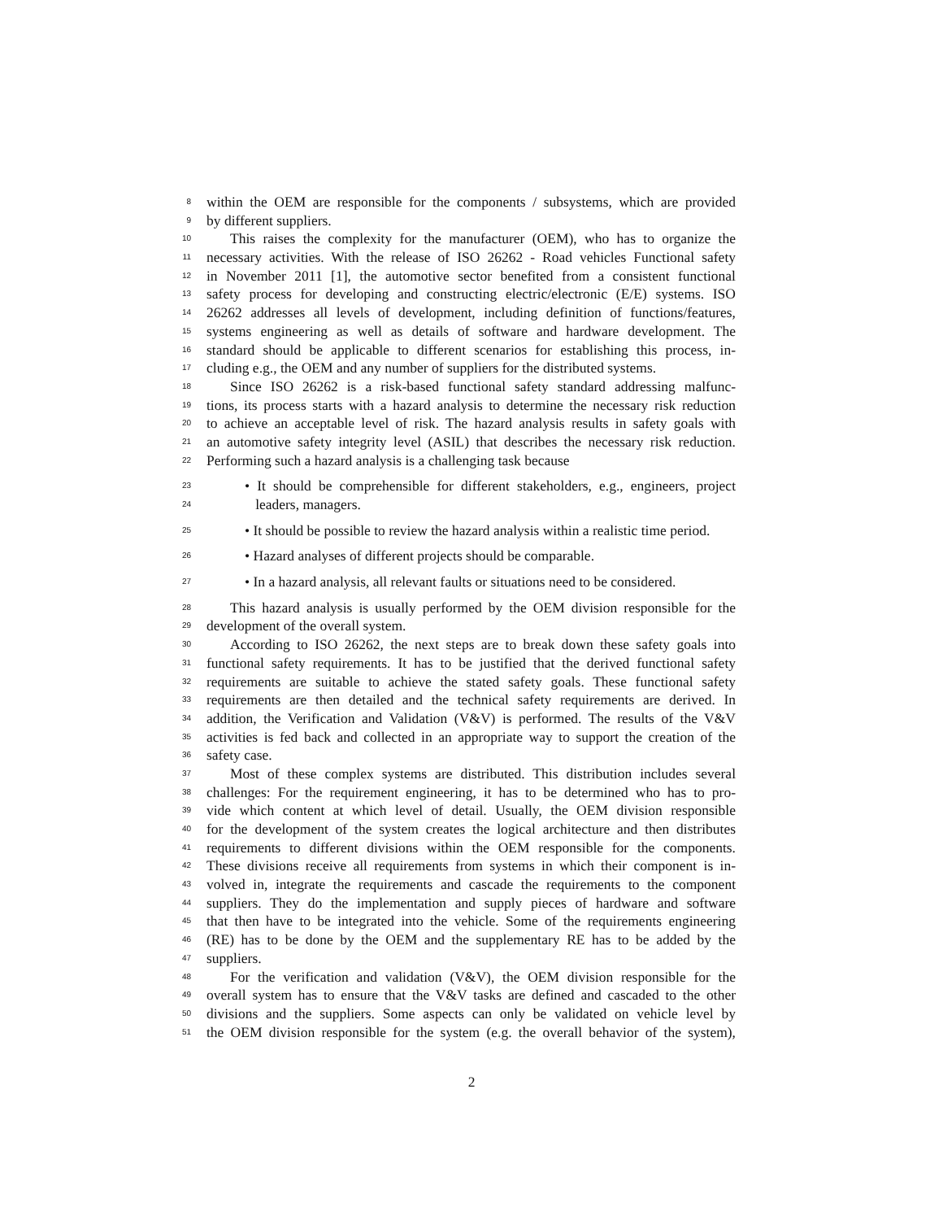8 within the OEM are responsible for the components / subsystems, which are provided
9 by different suppliers.
10 This raises the complexity for the manufacturer (OEM), who has to organize the
11 necessary activities. With the release of ISO 26262 - Road vehicles Functional safety
12 in November 2011 [1], the automotive sector benefited from a consistent functional
13 safety process for developing and constructing electric/electronic (E/E) systems. ISO
14 26262 addresses all levels of development, including definition of functions/features,
15 systems engineering as well as details of software and hardware development. The
16 standard should be applicable to different scenarios for establishing this process, in-
17 cluding e.g., the OEM and any number of suppliers for the distributed systems.
18 Since ISO 26262 is a risk-based functional safety standard addressing malfunc-
19 tions, its process starts with a hazard analysis to determine the necessary risk reduction
20 to achieve an acceptable level of risk. The hazard analysis results in safety goals with
21 an automotive safety integrity level (ASIL) that describes the necessary risk reduction.
22 Performing such a hazard analysis is a challenging task because
23 • It should be comprehensible for different stakeholders, e.g., engineers, project
24 leaders, managers.
25 • It should be possible to review the hazard analysis within a realistic time period.
26 • Hazard analyses of different projects should be comparable.
27 • In a hazard analysis, all relevant faults or situations need to be considered.
28 This hazard analysis is usually performed by the OEM division responsible for the
29 development of the overall system.
30 According to ISO 26262, the next steps are to break down these safety goals into
31 functional safety requirements. It has to be justified that the derived functional safety
32 requirements are suitable to achieve the stated safety goals. These functional safety
33 requirements are then detailed and the technical safety requirements are derived. In
34 addition, the Verification and Validation (V&V) is performed. The results of the V&V
35 activities is fed back and collected in an appropriate way to support the creation of the
36 safety case.
37 Most of these complex systems are distributed. This distribution includes several
38 challenges: For the requirement engineering, it has to be determined who has to pro-
39 vide which content at which level of detail. Usually, the OEM division responsible
40 for the development of the system creates the logical architecture and then distributes
41 requirements to different divisions within the OEM responsible for the components.
42 These divisions receive all requirements from systems in which their component is in-
43 volved in, integrate the requirements and cascade the requirements to the component
44 suppliers. They do the implementation and supply pieces of hardware and software
45 that then have to be integrated into the vehicle. Some of the requirements engineering
46 (RE) has to be done by the OEM and the supplementary RE has to be added by the
47 suppliers.
48 For the verification and validation (V&V), the OEM division responsible for the
49 overall system has to ensure that the V&V tasks are defined and cascaded to the other
50 divisions and the suppliers. Some aspects can only be validated on vehicle level by
51 the OEM division responsible for the system (e.g. the overall behavior of the system),
2